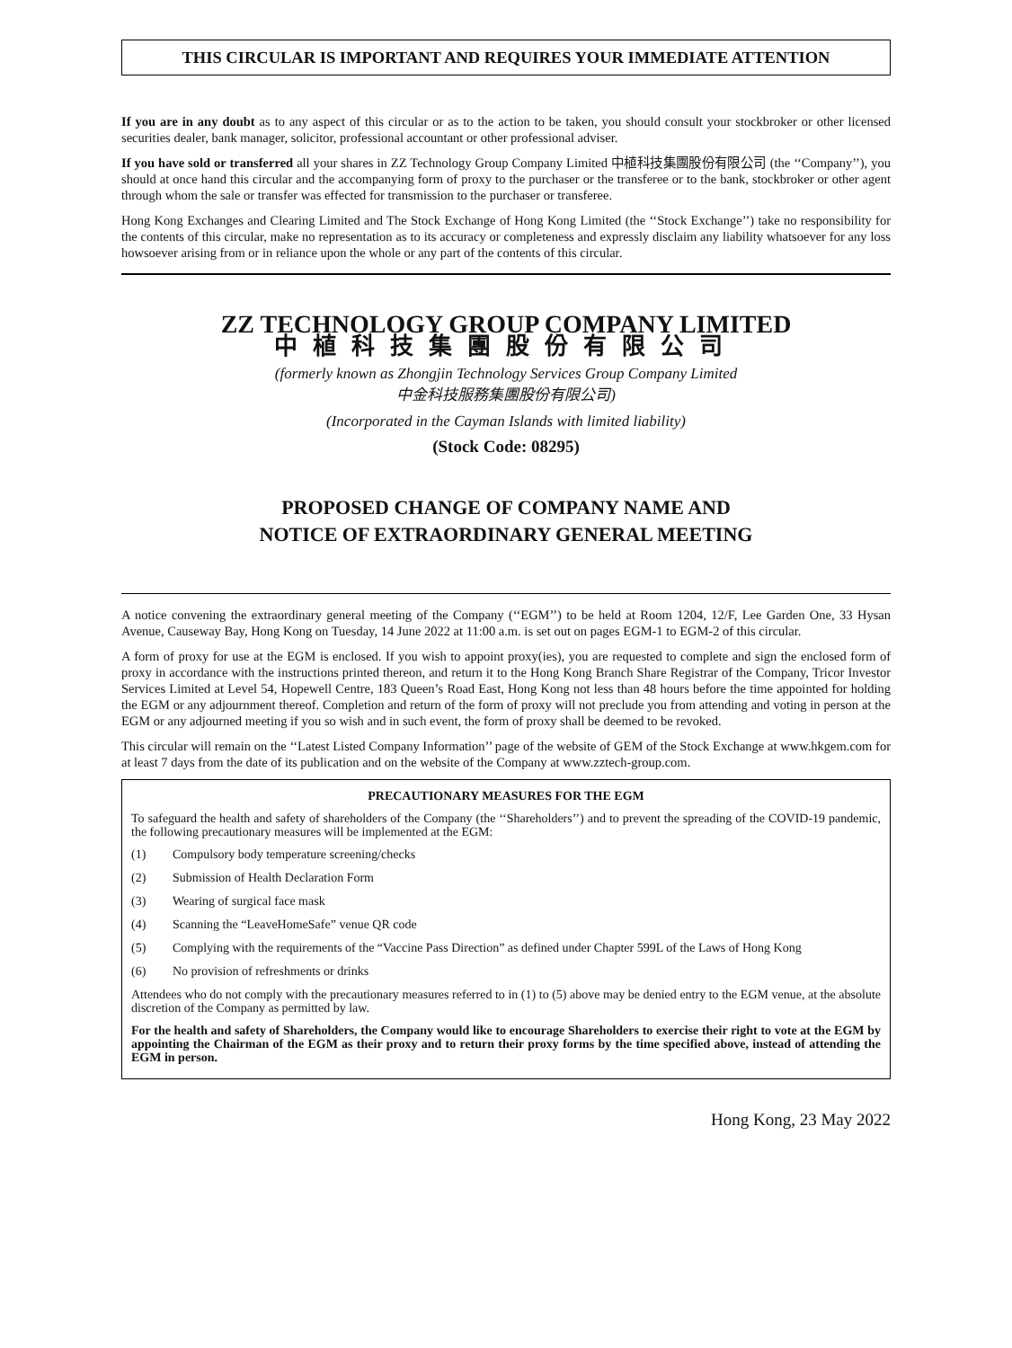THIS CIRCULAR IS IMPORTANT AND REQUIRES YOUR IMMEDIATE ATTENTION
If you are in any doubt as to any aspect of this circular or as to the action to be taken, you should consult your stockbroker or other licensed securities dealer, bank manager, solicitor, professional accountant or other professional adviser.
If you have sold or transferred all your shares in ZZ Technology Group Company Limited 中植科技集團股份有限公司 (the ‘‘Company’’), you should at once hand this circular and the accompanying form of proxy to the purchaser or the transferee or to the bank, stockbroker or other agent through whom the sale or transfer was effected for transmission to the purchaser or transferee.
Hong Kong Exchanges and Clearing Limited and The Stock Exchange of Hong Kong Limited (the ‘‘Stock Exchange’’) take no responsibility for the contents of this circular, make no representation as to its accuracy or completeness and expressly disclaim any liability whatsoever for any loss howsoever arising from or in reliance upon the whole or any part of the contents of this circular.
ZZ TECHNOLOGY GROUP COMPANY LIMITED
中植科技集團股份有限公司
(formerly known as Zhongjin Technology Services Group Company Limited
中金科技服務集團股份有限公司)
(Incorporated in the Cayman Islands with limited liability)
(Stock Code: 08295)
PROPOSED CHANGE OF COMPANY NAME AND
NOTICE OF EXTRAORDINARY GENERAL MEETING
A notice convening the extraordinary general meeting of the Company (‘‘EGM’’) to be held at Room 1204, 12/F, Lee Garden One, 33 Hysan Avenue, Causeway Bay, Hong Kong on Tuesday, 14 June 2022 at 11:00 a.m. is set out on pages EGM-1 to EGM-2 of this circular.
A form of proxy for use at the EGM is enclosed. If you wish to appoint proxy(ies), you are requested to complete and sign the enclosed form of proxy in accordance with the instructions printed thereon, and return it to the Hong Kong Branch Share Registrar of the Company, Tricor Investor Services Limited at Level 54, Hopewell Centre, 183 Queen’s Road East, Hong Kong not less than 48 hours before the time appointed for holding the EGM or any adjournment thereof. Completion and return of the form of proxy will not preclude you from attending and voting in person at the EGM or any adjourned meeting if you so wish and in such event, the form of proxy shall be deemed to be revoked.
This circular will remain on the ‘‘Latest Listed Company Information’’ page of the website of GEM of the Stock Exchange at www.hkgem.com for at least 7 days from the date of its publication and on the website of the Company at www.zztech-group.com.
PRECAUTIONARY MEASURES FOR THE EGM
To safeguard the health and safety of shareholders of the Company (the ‘‘Shareholders’’) and to prevent the spreading of the COVID-19 pandemic, the following precautionary measures will be implemented at the EGM:
(1) Compulsory body temperature screening/checks
(2) Submission of Health Declaration Form
(3) Wearing of surgical face mask
(4) Scanning the “LeaveHomeSafe” venue QR code
(5) Complying with the requirements of the “Vaccine Pass Direction” as defined under Chapter 599L of the Laws of Hong Kong
(6) No provision of refreshments or drinks
Attendees who do not comply with the precautionary measures referred to in (1) to (5) above may be denied entry to the EGM venue, at the absolute discretion of the Company as permitted by law.
For the health and safety of Shareholders, the Company would like to encourage Shareholders to exercise their right to vote at the EGM by appointing the Chairman of the EGM as their proxy and to return their proxy forms by the time specified above, instead of attending the EGM in person.
Hong Kong, 23 May 2022